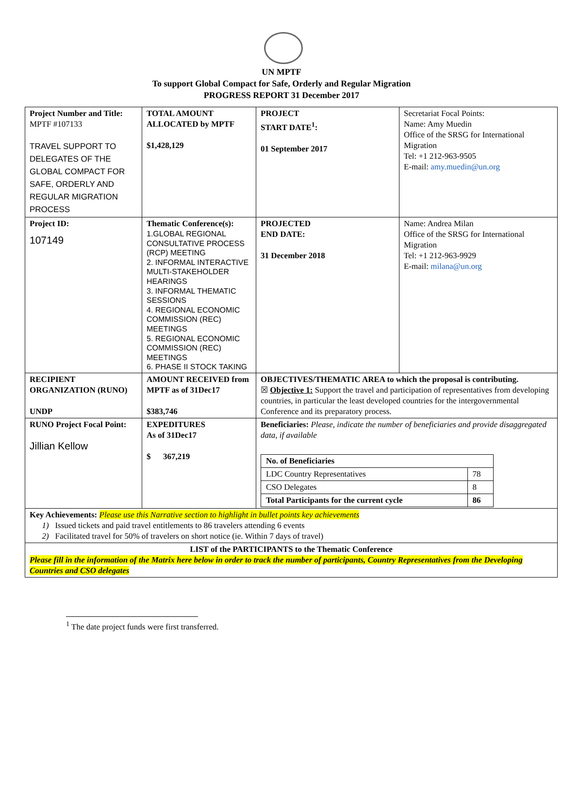UN MPTF
To support Global Compact for Safe, Orderly and Regular Migration
PROGRESS REPORT 31 December 2017
| Project Number and Title: MPTF #107133 TRAVEL SUPPORT TO DELEGATES OF THE GLOBAL COMPACT FOR SAFE, ORDERLY AND REGULAR MIGRATION PROCESS | TOTAL AMOUNT ALLOCATED by MPTF $1,428,129 | PROJECT START DATE<sup>1</sup>: 01 September 2017 | Secretariat Focal Points: Name: Amy Muedin Office of the SRSG for International Migration Tel: +1 212-963-9505 E-mail: amy.muedin@un.org |
| Project ID: 107149 | Thematic Conference(s): 1.GLOBAL REGIONAL CONSULTATIVE PROCESS (RCP) MEETING 2. INFORMAL INTERACTIVE MULTI-STAKEHOLDER HEARINGS 3. INFORMAL THEMATIC SESSIONS 4. REGIONAL ECONOMIC COMMISSION (REC) MEETINGS 5. REGIONAL ECONOMIC COMMISSION (REC) MEETINGS 6. PHASE II STOCK TAKING | PROJECTED END DATE: 31 December 2018 | Name: Andrea Milan Office of the SRSG for International Migration Tel: +1 212-963-9929 E-mail: milana@un.org |
| RECIPIENT ORGANIZATION (RUNO) UNDP | AMOUNT RECEIVED from MPTF as of 31Dec17 $383,746 | OBJECTIVES/THEMATIC AREA to which the proposal is contributing. ☒ Objective 1: Support the travel and participation of representatives from developing countries, in particular the least developed countries for the intergovernmental Conference and its preparatory process. | |
| RUNO Project Focal Point: Jillian Kellow | EXPEDITURES As of 31Dec17 $ 367,219 | Beneficiaries: Please, indicate the number of beneficiaries and provide disaggregated data, if available / No. of Beneficiaries / / / LDC Country Representatives / 78 / / CSO Delegates / 8 / / Total Participants for the current cycle / 86 / | |
| Key Achievements: Please use this Narrative section to highlight in bullet points key achievements 1) Issued tickets and paid travel entitlements to 86 travelers attending 6 events 2) Facilitated travel for 50% of travelers on short notice (ie. Within 7 days of travel) | | | |
| LIST of the PARTICIPANTS to the Thematic Conference Please fill in the information of the Matrix here below in order to track the number of participants, Country Representatives from the Developing Countries and CSO delegates | | | |
<sup>1</sup> The date project funds were first transferred.